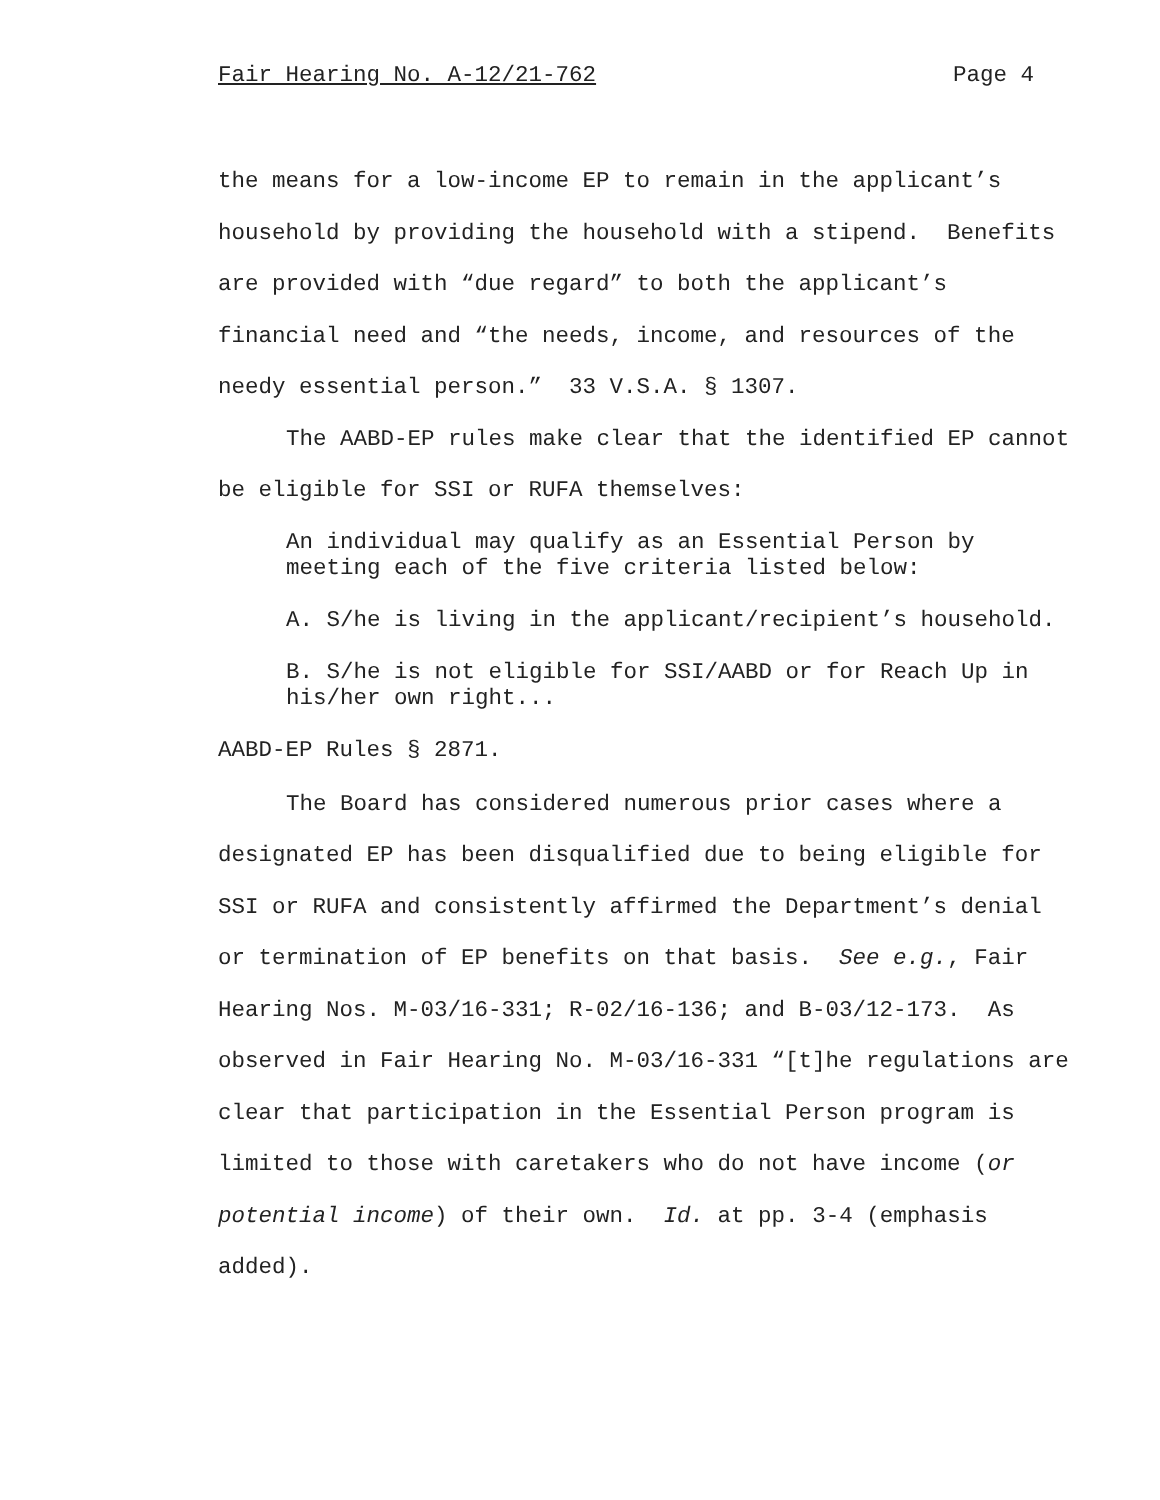Fair Hearing No. A-12/21-762 Page 4
the means for a low-income EP to remain in the applicant’s household by providing the household with a stipend. Benefits are provided with “due regard” to both the applicant’s financial need and “the needs, income, and resources of the needy essential person.” 33 V.S.A. § 1307.
The AABD-EP rules make clear that the identified EP cannot be eligible for SSI or RUFA themselves:
An individual may qualify as an Essential Person by meeting each of the five criteria listed below:
A. S/he is living in the applicant/recipient’s household.
B. S/he is not eligible for SSI/AABD or for Reach Up in his/her own right...
AABD-EP Rules § 2871.
The Board has considered numerous prior cases where a designated EP has been disqualified due to being eligible for SSI or RUFA and consistently affirmed the Department’s denial or termination of EP benefits on that basis. See e.g., Fair Hearing Nos. M-03/16-331; R-02/16-136; and B-03/12-173. As observed in Fair Hearing No. M-03/16-331 “[t]he regulations are clear that participation in the Essential Person program is limited to those with caretakers who do not have income (or potential income) of their own. Id. at pp. 3-4 (emphasis added).